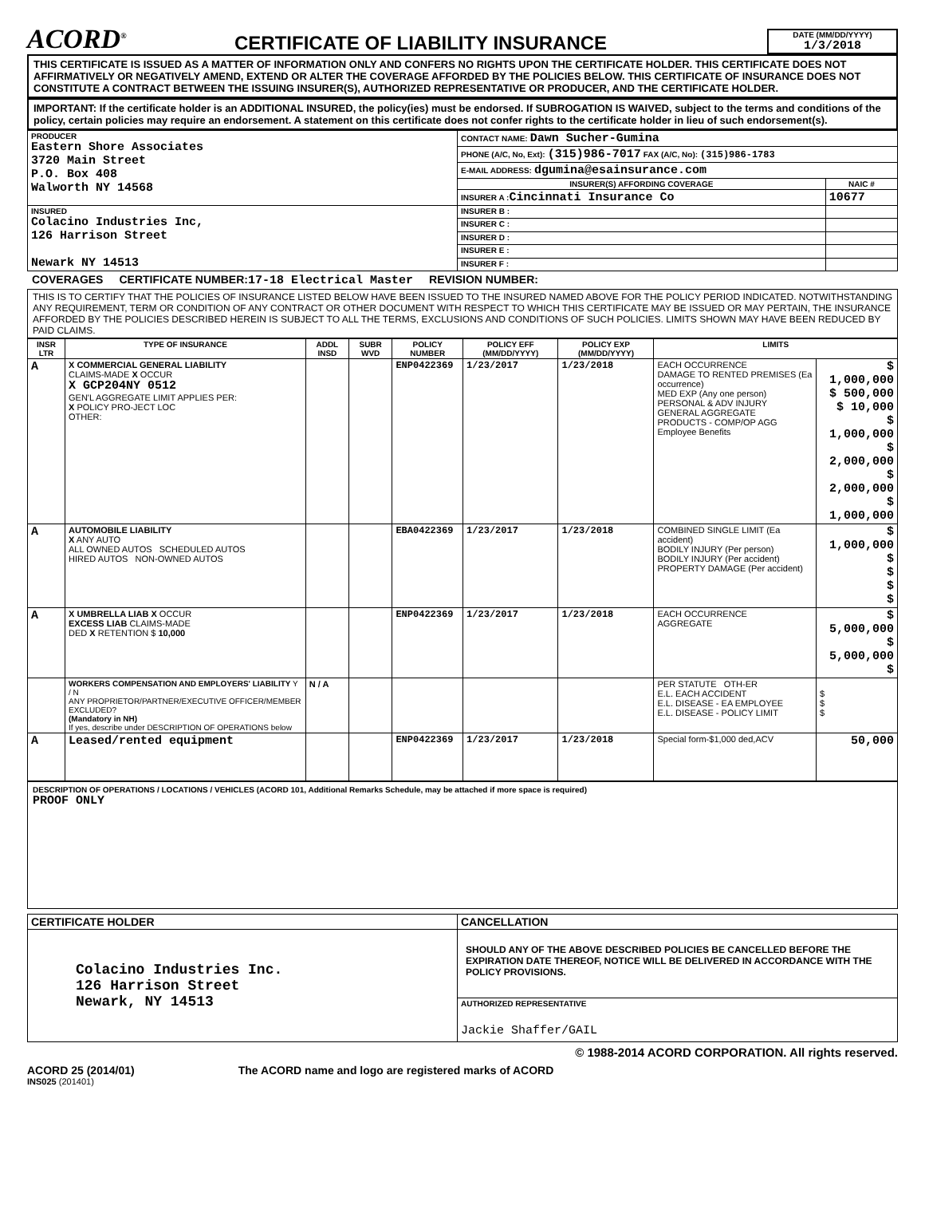ACORD<sup>®</sup>
CERTIFICATE OF LIABILITY INSURANCE
DATE (MM/DD/YYYY)
1/3/2018
THIS CERTIFICATE IS ISSUED AS A MATTER OF INFORMATION ONLY AND CONFERS NO RIGHTS UPON THE CERTIFICATE HOLDER. THIS CERTIFICATE DOES NOT AFFIRMATIVELY OR NEGATIVELY AMEND, EXTEND OR ALTER THE COVERAGE AFFORDED BY THE POLICIES BELOW. THIS CERTIFICATE OF INSURANCE DOES NOT CONSTITUTE A CONTRACT BETWEEN THE ISSUING INSURER(S), AUTHORIZED REPRESENTATIVE OR PRODUCER, AND THE CERTIFICATE HOLDER.
IMPORTANT: If the certificate holder is an ADDITIONAL INSURED, the policy(ies) must be endorsed. If SUBROGATION IS WAIVED, subject to the terms and conditions of the policy, certain policies may require an endorsement. A statement on this certificate does not confer rights to the certificate holder in lieu of such endorsement(s).
| PRODUCER Eastern Shore Associates 3720 Main Street P.O. Box 408 Walworth NY 14568 | CONTACT NAME: Dawn Sucher-Gumina | |
| | PHONE (A/C, No, Ext): (315)986-7017 FAX (A/C, No): (315)986-1783 | |
| | E-MAIL ADDRESS: dgumina@esainsurance.com | |
| | INSURER(S) AFFORDING COVERAGE | NAIC # |
| | INSURER A : Cincinnati Insurance Co | 10677 |
| INSURED Colacino Industries Inc, 126 Harrison Street Newark NY 14513 | INSURER B : | |
| | INSURER C : | |
| | INSURER D : | |
| | INSURER E : | |
| | INSURER F : | |
COVERAGES CERTIFICATE NUMBER:17-18 Electrical Master REVISION NUMBER:
THIS IS TO CERTIFY THAT THE POLICIES OF INSURANCE LISTED BELOW HAVE BEEN ISSUED TO THE INSURED NAMED ABOVE FOR THE POLICY PERIOD INDICATED. NOTWITHSTANDING ANY REQUIREMENT, TERM OR CONDITION OF ANY CONTRACT OR OTHER DOCUMENT WITH RESPECT TO WHICH THIS CERTIFICATE MAY BE ISSUED OR MAY PERTAIN, THE INSURANCE AFFORDED BY THE POLICIES DESCRIBED HEREIN IS SUBJECT TO ALL THE TERMS, EXCLUSIONS AND CONDITIONS OF SUCH POLICIES. LIMITS SHOWN MAY HAVE BEEN REDUCED BY PAID CLAIMS.
| INSR LTR | TYPE OF INSURANCE | ADDL INSD | SUBR WVD | POLICY NUMBER | POLICY EFF (MM/DD/YYYY) | POLICY EXP (MM/DD/YYYY) | LIMITS | |
| --- | --- | --- | --- | --- | --- | --- | --- | --- |
| A | X COMMERCIAL GENERAL LIABILITY CLAIMS-MADE X OCCUR X GCP204NY 0512 GEN'L AGGREGATE LIMIT APPLIES PER: X POLICY PRO-JECT LOC OTHER: | | | ENP0422369 | 1/23/2017 | 1/23/2018 | EACH OCCURRENCE DAMAGE TO RENTED PREMISES (Ea occurrence) MED EXP (Any one person) PERSONAL & ADV INJURY GENERAL AGGREGATE PRODUCTS - COMP/OP AGG Employee Benefits | $ 1,000,000 $ 500,000 $ 10,000 $ 1,000,000 $ 2,000,000 $ 2,000,000 $ 1,000,000 |
| A | AUTOMOBILE LIABILITY X ANY AUTO ALL OWNED AUTOS SCHEDULED AUTOS HIRED AUTOS NON-OWNED AUTOS | | | EBA0422369 | 1/23/2017 | 1/23/2018 | COMBINED SINGLE LIMIT (Ea accident) BODILY INJURY (Per person) BODILY INJURY (Per accident) PROPERTY DAMAGE (Per accident) | $ 1,000,000 $ $ $ $ |
| A | X UMBRELLA LIAB X OCCUR EXCESS LIAB CLAIMS-MADE DED X RETENTION $ 10,000 | | | ENP0422369 | 1/23/2017 | 1/23/2018 | EACH OCCURRENCE AGGREGATE | $ 5,000,000 $ 5,000,000 $ |
| | WORKERS COMPENSATION AND EMPLOYERS' LIABILITY Y / N ANY PROPRIETOR/PARTNER/EXECUTIVE OFFICER/MEMBER EXCLUDED? (Mandatory in NH) If yes, describe under DESCRIPTION OF OPERATIONS below | N / A | | | | | PER STATUTE OTH-ER E.L. EACH ACCIDENT E.L. DISEASE - EA EMPLOYEE E.L. DISEASE - POLICY LIMIT | $ $ $ |
| A | Leased/rented equipment | | | ENP0422369 | 1/23/2017 | 1/23/2018 | Special form-$1,000 ded,ACV | 50,000 |
DESCRIPTION OF OPERATIONS / LOCATIONS / VEHICLES (ACORD 101, Additional Remarks Schedule, may be attached if more space is required)
PROOF ONLY
| CERTIFICATE HOLDER | CANCELLATION |
| --- | --- |
| Colacino Industries Inc. 126 Harrison Street Newark, NY 14513 | SHOULD ANY OF THE ABOVE DESCRIBED POLICIES BE CANCELLED BEFORE THE EXPIRATION DATE THEREOF, NOTICE WILL BE DELIVERED IN ACCORDANCE WITH THE POLICY PROVISIONS. |
| | AUTHORIZED REPRESENTATIVE Jackie Shaffer/GAIL |
© 1988-2014 ACORD CORPORATION. All rights reserved.
ACORD 25 (2014/01) The ACORD name and logo are registered marks of ACORD
INS025 (201401)